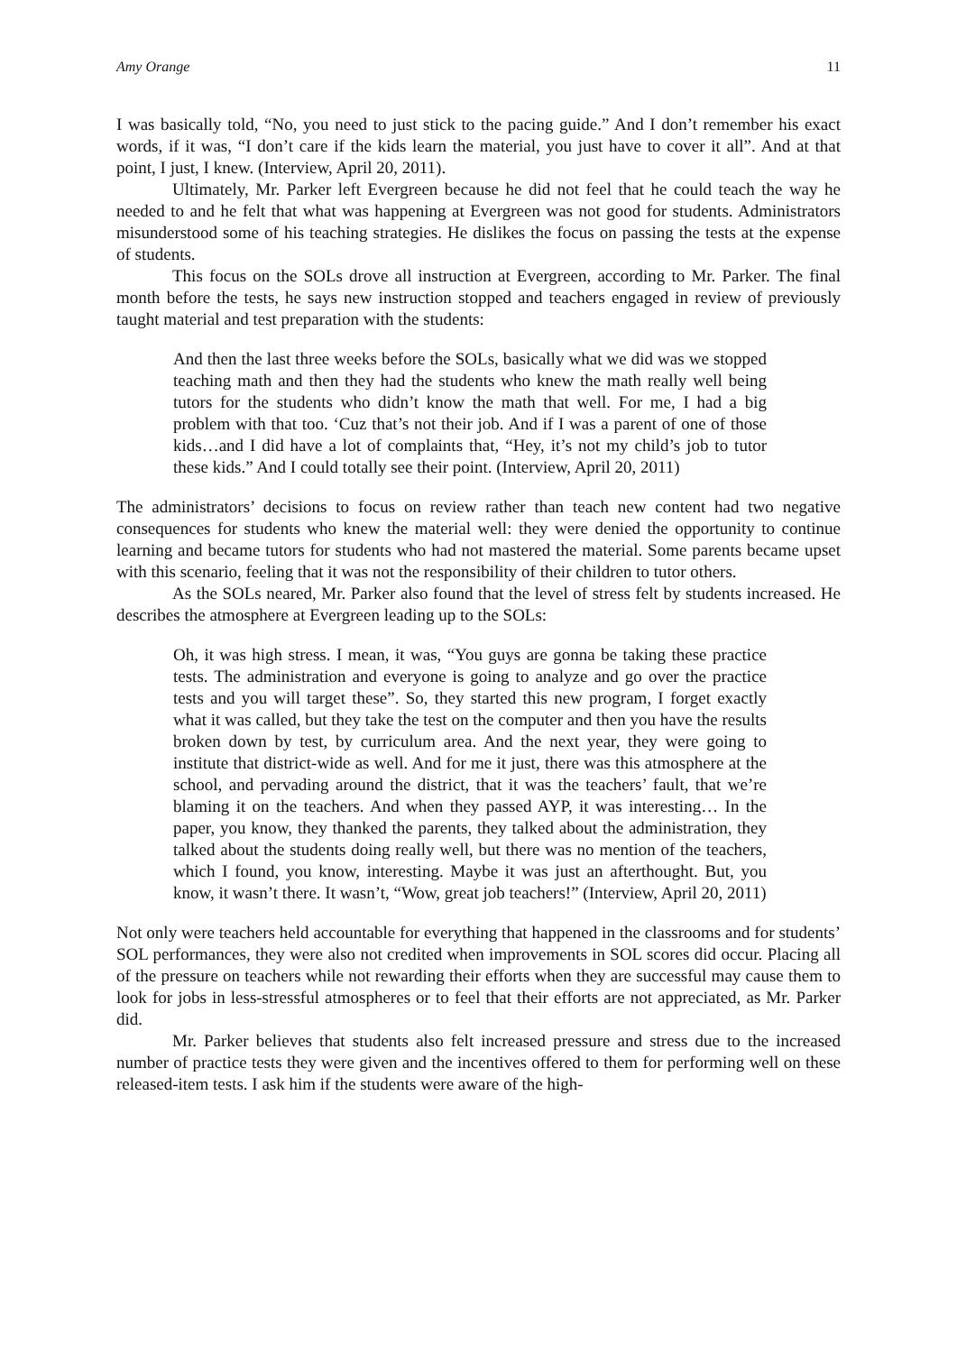Amy Orange 11
I was basically told, “No, you need to just stick to the pacing guide.” And I don’t remember his exact words, if it was, “I don’t care if the kids learn the material, you just have to cover it all”. And at that point, I just, I knew. (Interview, April 20, 2011).
Ultimately, Mr. Parker left Evergreen because he did not feel that he could teach the way he needed to and he felt that what was happening at Evergreen was not good for students. Administrators misunderstood some of his teaching strategies. He dislikes the focus on passing the tests at the expense of students.
This focus on the SOLs drove all instruction at Evergreen, according to Mr. Parker. The final month before the tests, he says new instruction stopped and teachers engaged in review of previously taught material and test preparation with the students:
And then the last three weeks before the SOLs, basically what we did was we stopped teaching math and then they had the students who knew the math really well being tutors for the students who didn’t know the math that well. For me, I had a big problem with that too. ‘Cuz that’s not their job. And if I was a parent of one of those kids…and I did have a lot of complaints that, “Hey, it’s not my child’s job to tutor these kids.” And I could totally see their point. (Interview, April 20, 2011)
The administrators’ decisions to focus on review rather than teach new content had two negative consequences for students who knew the material well: they were denied the opportunity to continue learning and became tutors for students who had not mastered the material. Some parents became upset with this scenario, feeling that it was not the responsibility of their children to tutor others.
As the SOLs neared, Mr. Parker also found that the level of stress felt by students increased. He describes the atmosphere at Evergreen leading up to the SOLs:
Oh, it was high stress. I mean, it was, “You guys are gonna be taking these practice tests. The administration and everyone is going to analyze and go over the practice tests and you will target these”. So, they started this new program, I forget exactly what it was called, but they take the test on the computer and then you have the results broken down by test, by curriculum area. And the next year, they were going to institute that district-wide as well. And for me it just, there was this atmosphere at the school, and pervading around the district, that it was the teachers’ fault, that we’re blaming it on the teachers. And when they passed AYP, it was interesting… In the paper, you know, they thanked the parents, they talked about the administration, they talked about the students doing really well, but there was no mention of the teachers, which I found, you know, interesting. Maybe it was just an afterthought. But, you know, it wasn’t there. It wasn’t, “Wow, great job teachers!” (Interview, April 20, 2011)
Not only were teachers held accountable for everything that happened in the classrooms and for students’ SOL performances, they were also not credited when improvements in SOL scores did occur. Placing all of the pressure on teachers while not rewarding their efforts when they are successful may cause them to look for jobs in less-stressful atmospheres or to feel that their efforts are not appreciated, as Mr. Parker did.
Mr. Parker believes that students also felt increased pressure and stress due to the increased number of practice tests they were given and the incentives offered to them for performing well on these released-item tests. I ask him if the students were aware of the high-